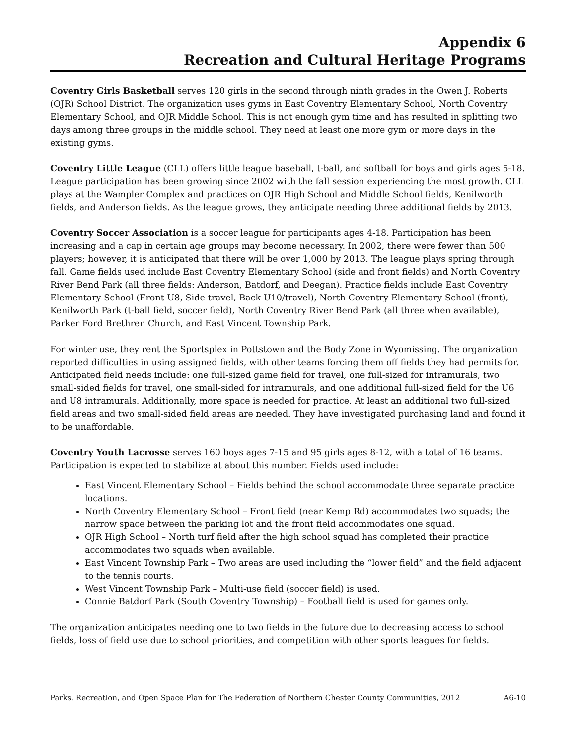Appendix 6
Recreation and Cultural Heritage Programs
Coventry Girls Basketball serves 120 girls in the second through ninth grades in the Owen J. Roberts (OJR) School District. The organization uses gyms in East Coventry Elementary School, North Coventry Elementary School, and OJR Middle School. This is not enough gym time and has resulted in splitting two days among three groups in the middle school. They need at least one more gym or more days in the existing gyms.
Coventry Little League (CLL) offers little league baseball, t-ball, and softball for boys and girls ages 5-18. League participation has been growing since 2002 with the fall session experiencing the most growth. CLL plays at the Wampler Complex and practices on OJR High School and Middle School fields, Kenilworth fields, and Anderson fields. As the league grows, they anticipate needing three additional fields by 2013.
Coventry Soccer Association is a soccer league for participants ages 4-18. Participation has been increasing and a cap in certain age groups may become necessary. In 2002, there were fewer than 500 players; however, it is anticipated that there will be over 1,000 by 2013. The league plays spring through fall. Game fields used include East Coventry Elementary School (side and front fields) and North Coventry River Bend Park (all three fields: Anderson, Batdorf, and Deegan). Practice fields include East Coventry Elementary School (Front-U8, Side-travel, Back-U10/travel), North Coventry Elementary School (front), Kenilworth Park (t-ball field, soccer field), North Coventry River Bend Park (all three when available), Parker Ford Brethren Church, and East Vincent Township Park.
For winter use, they rent the Sportsplex in Pottstown and the Body Zone in Wyomissing. The organization reported difficulties in using assigned fields, with other teams forcing them off fields they had permits for. Anticipated field needs include: one full-sized game field for travel, one full-sized for intramurals, two small-sided fields for travel, one small-sided for intramurals, and one additional full-sized field for the U6 and U8 intramurals. Additionally, more space is needed for practice. At least an additional two full-sized field areas and two small-sided field areas are needed. They have investigated purchasing land and found it to be unaffordable.
Coventry Youth Lacrosse serves 160 boys ages 7-15 and 95 girls ages 8-12, with a total of 16 teams. Participation is expected to stabilize at about this number. Fields used include:
East Vincent Elementary School – Fields behind the school accommodate three separate practice locations.
North Coventry Elementary School – Front field (near Kemp Rd) accommodates two squads; the narrow space between the parking lot and the front field accommodates one squad.
OJR High School – North turf field after the high school squad has completed their practice accommodates two squads when available.
East Vincent Township Park – Two areas are used including the “lower field” and the field adjacent to the tennis courts.
West Vincent Township Park – Multi-use field (soccer field) is used.
Connie Batdorf Park (South Coventry Township) – Football field is used for games only.
The organization anticipates needing one to two fields in the future due to decreasing access to school fields, loss of field use due to school priorities, and competition with other sports leagues for fields.
Parks, Recreation, and Open Space Plan for The Federation of Northern Chester County Communities, 2012 A6-10